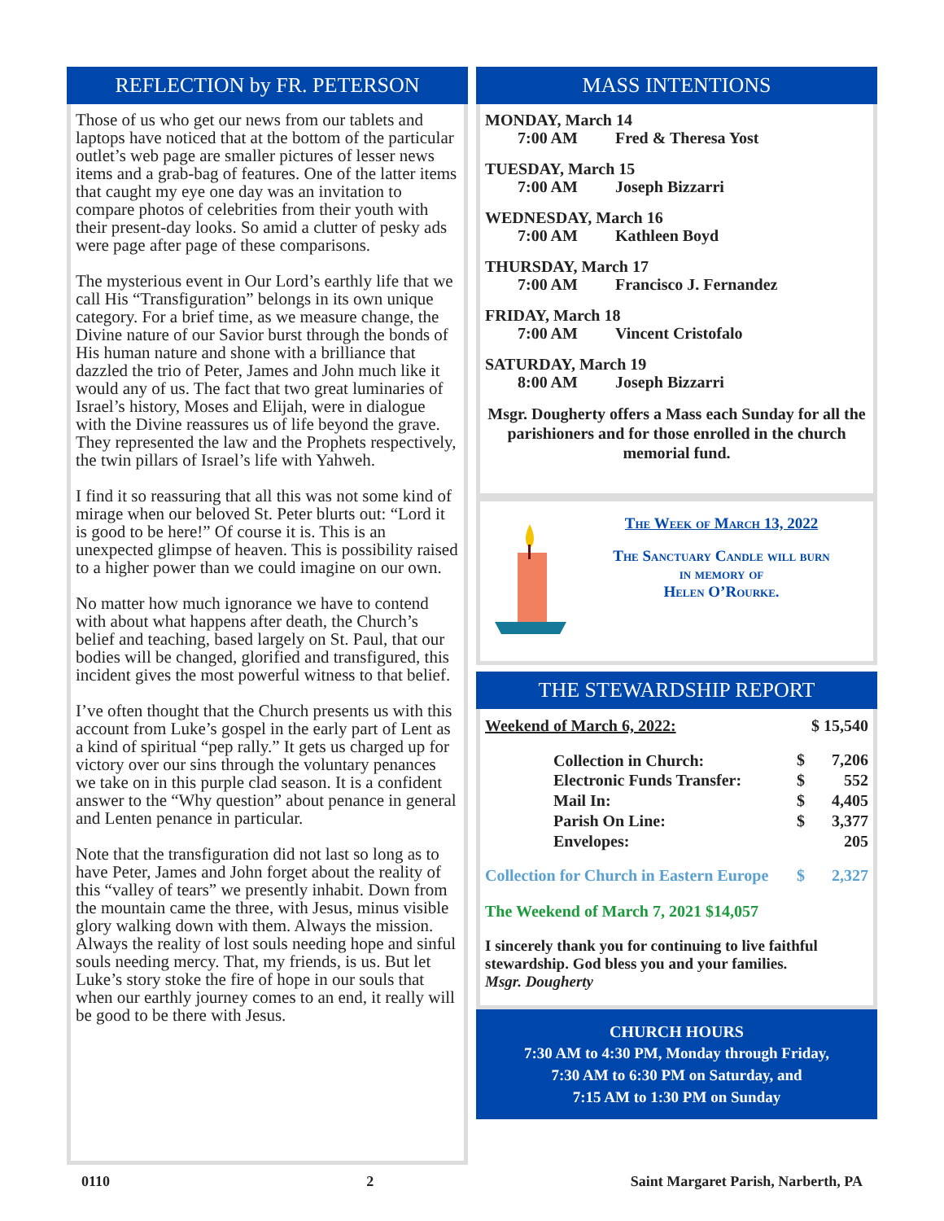REFLECTION by FR. PETERSON
Those of us who get our news from our tablets and laptops have noticed that at the bottom of the particular outlet’s web page are smaller pictures of lesser news items and a grab-bag of features. One of the latter items that caught my eye one day was an invitation to compare photos of celebrities from their youth with their present-day looks. So amid a clutter of pesky ads were page after page of these comparisons.
The mysterious event in Our Lord’s earthly life that we call His “Transfiguration” belongs in its own unique category. For a brief time, as we measure change, the Divine nature of our Savior burst through the bonds of His human nature and shone with a brilliance that dazzled the trio of Peter, James and John much like it would any of us. The fact that two great luminaries of Israel’s history, Moses and Elijah, were in dialogue with the Divine reassures us of life beyond the grave. They represented the law and the Prophets respectively, the twin pillars of Israel’s life with Yahweh.
I find it so reassuring that all this was not some kind of mirage when our beloved St. Peter blurts out: “Lord it is good to be here!” Of course it is. This is an unexpected glimpse of heaven. This is possibility raised to a higher power than we could imagine on our own.
No matter how much ignorance we have to contend with about what happens after death, the Church’s belief and teaching, based largely on St. Paul, that our bodies will be changed, glorified and transfigured, this incident gives the most powerful witness to that belief.
I’ve often thought that the Church presents us with this account from Luke’s gospel in the early part of Lent as a kind of spiritual “pep rally.” It gets us charged up for victory over our sins through the voluntary penances we take on in this purple clad season. It is a confident answer to the “Why question” about penance in general and Lenten penance in particular.
Note that the transfiguration did not last so long as to have Peter, James and John forget about the reality of this “valley of tears” we presently inhabit. Down from the mountain came the three, with Jesus, minus visible glory walking down with them. Always the mission. Always the reality of lost souls needing hope and sinful souls needing mercy. That, my friends, is us. But let Luke’s story stoke the fire of hope in our souls that when our earthly journey comes to an end, it really will be good to be there with Jesus.
MASS INTENTIONS
MONDAY, March 14
7:00 AM Fred & Theresa Yost
TUESDAY, March 15
7:00 AM Joseph Bizzarri
WEDNESDAY, March 16
7:00 AM Kathleen Boyd
THURSDAY, March 17
7:00 AM Francisco J. Fernandez
FRIDAY, March 18
7:00 AM Vincent Cristofalo
SATURDAY, March 19
8:00 AM Joseph Bizzarri
Msgr. Dougherty offers a Mass each Sunday for all the parishioners and for those enrolled in the church memorial fund.
The Week of March 13, 2022
The Sanctuary Candle will burn
in memory of
Helen O’Rourke.
THE STEWARDSHIP REPORT
| Weekend of March 6, 2022: | | $ 15,540 |
| Collection in Church: | $ | 7,206 |
| Electronic Funds Transfer: | $ | 552 |
| Mail In: | $ | 4,405 |
| Parish On Line: | $ | 3,377 |
| Envelopes: | | 205 |
| Collection for Church in Eastern Europe | $ | 2,327 |
The Weekend of March 7, 2021 $14,057
I sincerely thank you for continuing to live faithful stewardship. God bless you and your families.
Msgr. Dougherty
CHURCH HOURS
7:30 AM to 4:30 PM, Monday through Friday,
7:30 AM to 6:30 PM on Saturday, and
7:15 AM to 1:30 PM on Sunday
0110 2 Saint Margaret Parish, Narberth, PA